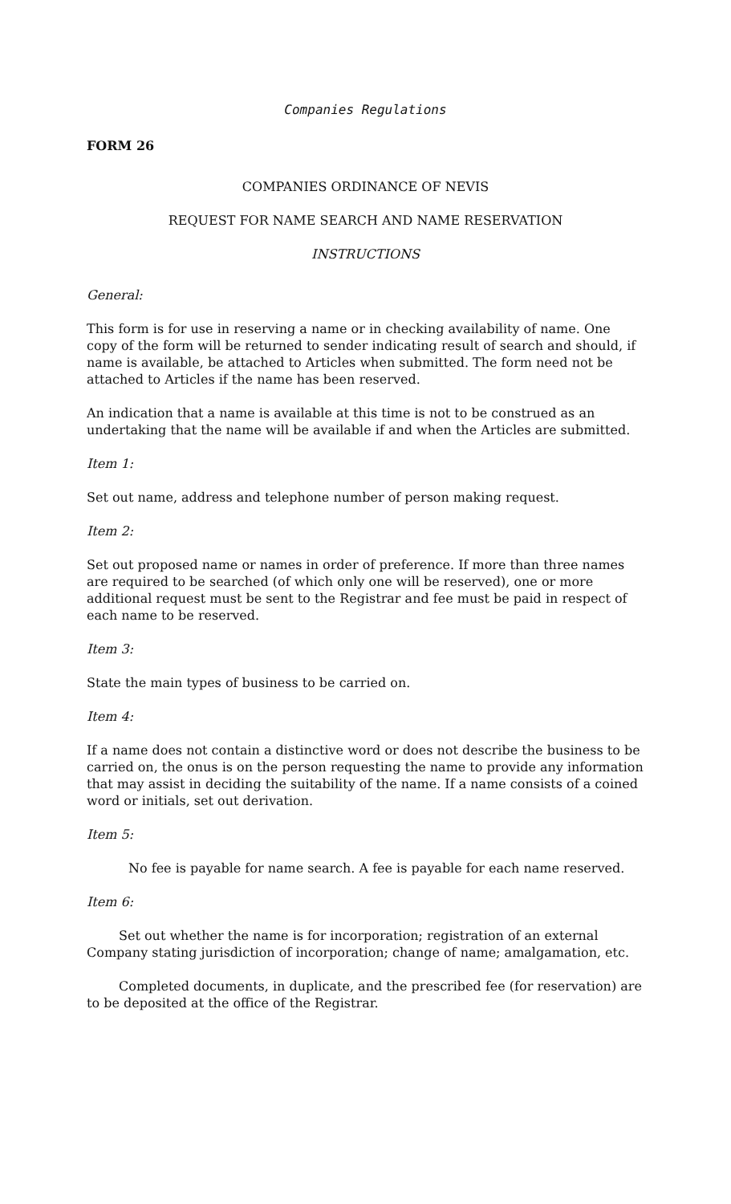Companies Regulations
FORM 26
COMPANIES ORDINANCE OF NEVIS
REQUEST FOR NAME SEARCH AND NAME RESERVATION
INSTRUCTIONS
General:
This form is for use in reserving a name or in checking availability of name. One copy of the form will be returned to sender indicating result of search and should, if name is available, be attached to Articles when submitted. The form need not be attached to Articles if the name has been reserved.
An indication that a name is available at this time is not to be construed as an undertaking that the name will be available if and when the Articles are submitted.
Item 1:
Set out name, address and telephone number of person making request.
Item 2:
Set out proposed name or names in order of preference. If more than three names are required to be searched (of which only one will be reserved), one or more additional request must be sent to the Registrar and fee must be paid in respect of each name to be reserved.
Item 3:
State the main types of business to be carried on.
Item 4:
If a name does not contain a distinctive word or does not describe the business to be carried on, the onus is on the person requesting the name to provide any information that may assist in deciding the suitability of the name. If a name consists of a coined word or initials, set out derivation.
Item 5:
No fee is payable for name search. A fee is payable for each name reserved.
Item 6:
Set out whether the name is for incorporation; registration of an external Company stating jurisdiction of incorporation; change of name; amalgamation, etc.
Completed documents, in duplicate, and the prescribed fee (for reservation) are to be deposited at the office of the Registrar.